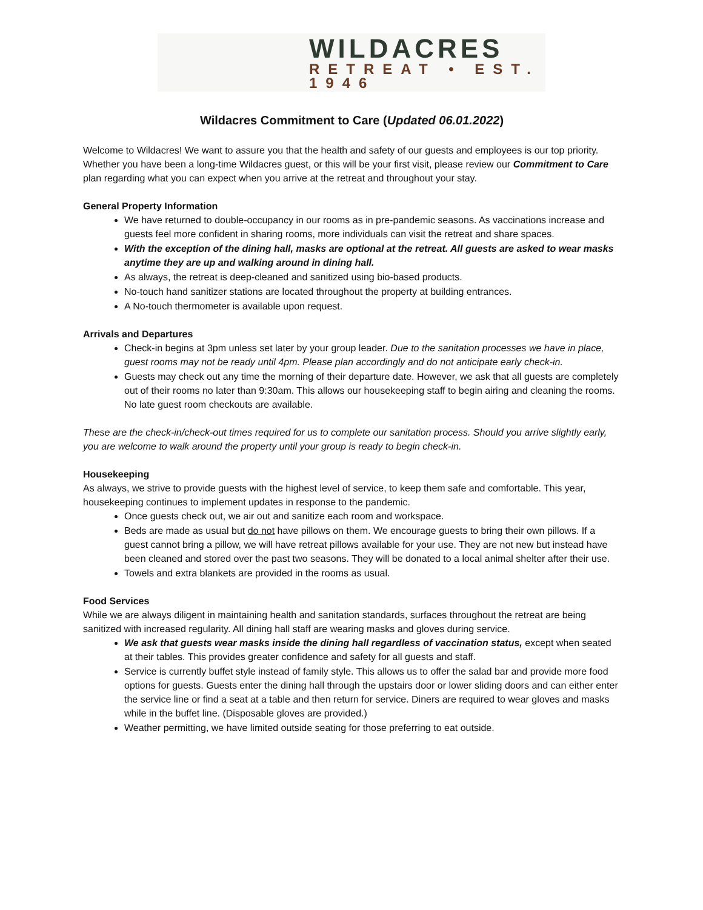WILDACRES
RETREAT • EST. 1946
Wildacres Commitment to Care (Updated 06.01.2022)
Welcome to Wildacres! We want to assure you that the health and safety of our guests and employees is our top priority. Whether you have been a long-time Wildacres guest, or this will be your first visit, please review our Commitment to Care plan regarding what you can expect when you arrive at the retreat and throughout your stay.
General Property Information
We have returned to double-occupancy in our rooms as in pre-pandemic seasons. As vaccinations increase and guests feel more confident in sharing rooms, more individuals can visit the retreat and share spaces.
With the exception of the dining hall, masks are optional at the retreat. All guests are asked to wear masks anytime they are up and walking around in dining hall.
As always, the retreat is deep-cleaned and sanitized using bio-based products.
No-touch hand sanitizer stations are located throughout the property at building entrances.
A No-touch thermometer is available upon request.
Arrivals and Departures
Check-in begins at 3pm unless set later by your group leader. Due to the sanitation processes we have in place, guest rooms may not be ready until 4pm. Please plan accordingly and do not anticipate early check-in.
Guests may check out any time the morning of their departure date. However, we ask that all guests are completely out of their rooms no later than 9:30am. This allows our housekeeping staff to begin airing and cleaning the rooms. No late guest room checkouts are available.
These are the check-in/check-out times required for us to complete our sanitation process. Should you arrive slightly early, you are welcome to walk around the property until your group is ready to begin check-in.
Housekeeping
As always, we strive to provide guests with the highest level of service, to keep them safe and comfortable. This year, housekeeping continues to implement updates in response to the pandemic.
Once guests check out, we air out and sanitize each room and workspace.
Beds are made as usual but do not have pillows on them. We encourage guests to bring their own pillows. If a guest cannot bring a pillow, we will have retreat pillows available for your use. They are not new but instead have been cleaned and stored over the past two seasons. They will be donated to a local animal shelter after their use.
Towels and extra blankets are provided in the rooms as usual.
Food Services
While we are always diligent in maintaining health and sanitation standards, surfaces throughout the retreat are being sanitized with increased regularity. All dining hall staff are wearing masks and gloves during service.
We ask that guests wear masks inside the dining hall regardless of vaccination status, except when seated at their tables. This provides greater confidence and safety for all guests and staff.
Service is currently buffet style instead of family style. This allows us to offer the salad bar and provide more food options for guests. Guests enter the dining hall through the upstairs door or lower sliding doors and can either enter the service line or find a seat at a table and then return for service. Diners are required to wear gloves and masks while in the buffet line. (Disposable gloves are provided.)
Weather permitting, we have limited outside seating for those preferring to eat outside.